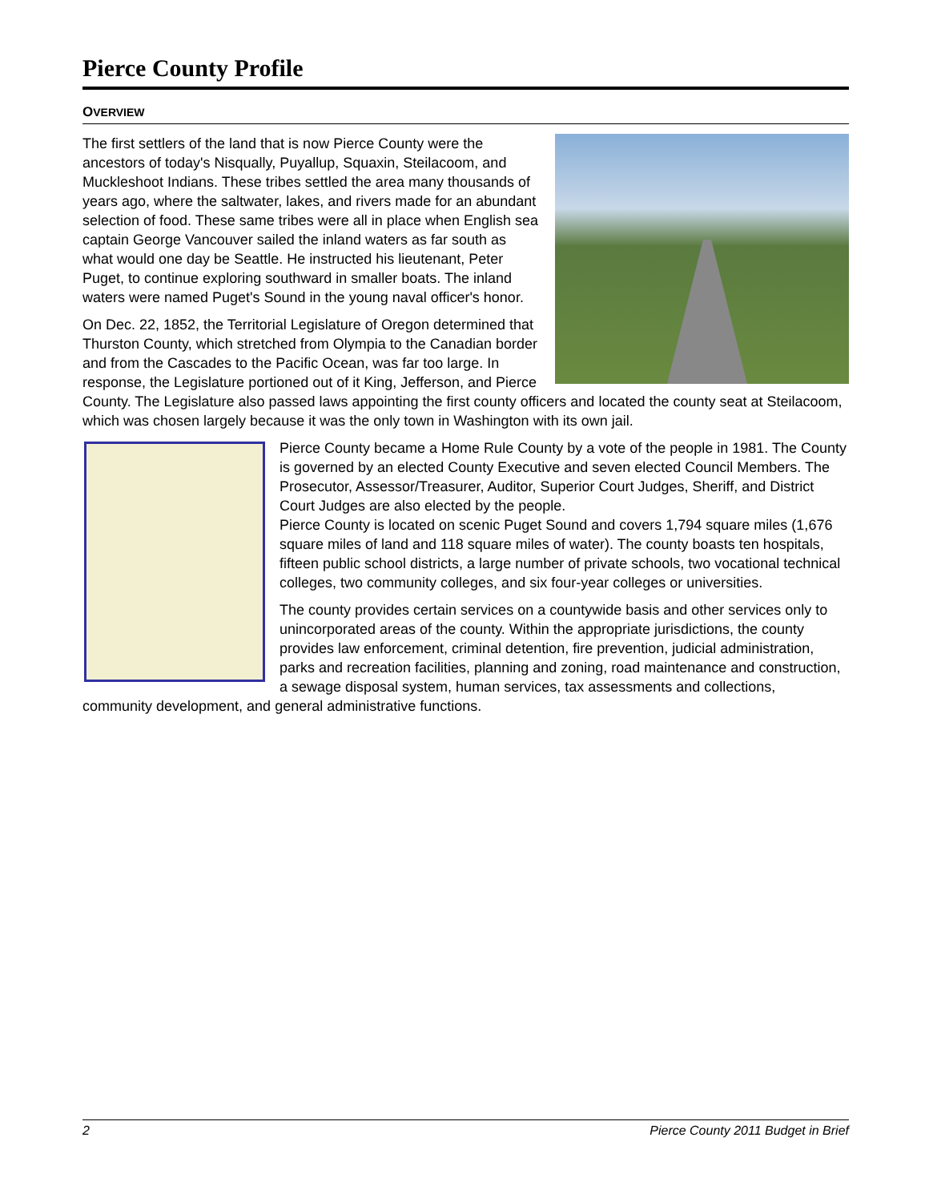Pierce County Profile
OVERVIEW
The first settlers of the land that is now Pierce County were the ancestors of today's Nisqually, Puyallup, Squaxin, Steilacoom, and Muckleshoot Indians. These tribes settled the area many thousands of years ago, where the saltwater, lakes, and rivers made for an abundant selection of food. These same tribes were all in place when English sea captain George Vancouver sailed the inland waters as far south as what would one day be Seattle. He instructed his lieutenant, Peter Puget, to continue exploring southward in smaller boats. The inland waters were named Puget's Sound in the young naval officer's honor.
On Dec. 22, 1852, the Territorial Legislature of Oregon determined that Thurston County, which stretched from Olympia to the Canadian border and from the Cascades to the Pacific Ocean, was far too large. In response, the Legislature portioned out of it King, Jefferson, and Pierce County. The Legislature also passed laws appointing the first county officers and located the county seat at Steilacoom, which was chosen largely because it was the only town in Washington with its own jail.
Pierce County became a Home Rule County by a vote of the people in 1981. The County is governed by an elected County Executive and seven elected Council Members. The Prosecutor, Assessor/Treasurer, Auditor, Superior Court Judges, Sheriff, and District Court Judges are also elected by the people.
Pierce County is located on scenic Puget Sound and covers 1,794 square miles (1,676 square miles of land and 118 square miles of water). The county boasts ten hospitals, fifteen public school districts, a large number of private schools, two vocational technical colleges, two community colleges, and six four-year colleges or universities.
The county provides certain services on a countywide basis and other services only to unincorporated areas of the county. Within the appropriate jurisdictions, the county provides law enforcement, criminal detention, fire prevention, judicial administration, parks and recreation facilities, planning and zoning, road maintenance and construction, a sewage disposal system, human services, tax assessments and collections, community development, and general administrative functions.
2 Pierce County 2011 Budget in Brief